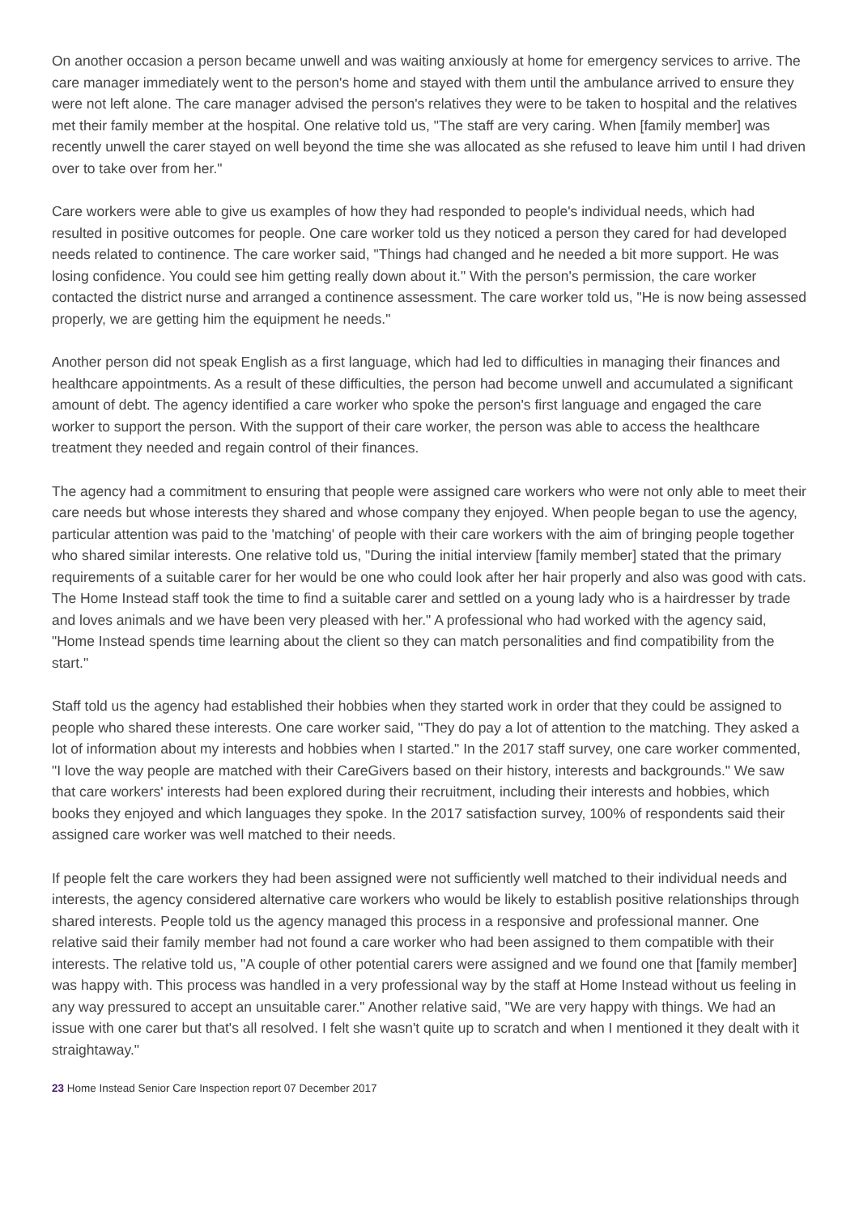On another occasion a person became unwell and was waiting anxiously at home for emergency services to arrive. The care manager immediately went to the person's home and stayed with them until the ambulance arrived to ensure they were not left alone. The care manager advised the person's relatives they were to be taken to hospital and the relatives met their family member at the hospital. One relative told us, "The staff are very caring. When [family member] was recently unwell the carer stayed on well beyond the time she was allocated as she refused to leave him until I had driven over to take over from her."
Care workers were able to give us examples of how they had responded to people's individual needs, which had resulted in positive outcomes for people. One care worker told us they noticed a person they cared for had developed needs related to continence. The care worker said, "Things had changed and he needed a bit more support. He was losing confidence. You could see him getting really down about it." With the person's permission, the care worker contacted the district nurse and arranged a continence assessment. The care worker told us, "He is now being assessed properly, we are getting him the equipment he needs."
Another person did not speak English as a first language, which had led to difficulties in managing their finances and healthcare appointments. As a result of these difficulties, the person had become unwell and accumulated a significant amount of debt. The agency identified a care worker who spoke the person's first language and engaged the care worker to support the person. With the support of their care worker, the person was able to access the healthcare treatment they needed and regain control of their finances.
The agency had a commitment to ensuring that people were assigned care workers who were not only able to meet their care needs but whose interests they shared and whose company they enjoyed. When people began to use the agency, particular attention was paid to the 'matching' of people with their care workers with the aim of bringing people together who shared similar interests. One relative told us, "During the initial interview [family member] stated that the primary requirements of a suitable carer for her would be one who could look after her hair properly and also was good with cats. The Home Instead staff took the time to find a suitable carer and settled on a young lady who is a hairdresser by trade and loves animals and we have been very pleased with her." A professional who had worked with the agency said, "Home Instead spends time learning about the client so they can match personalities and find compatibility from the start."
Staff told us the agency had established their hobbies when they started work in order that they could be assigned to people who shared these interests. One care worker said, "They do pay a lot of attention to the matching. They asked a lot of information about my interests and hobbies when I started." In the 2017 staff survey, one care worker commented, "I love the way people are matched with their CareGivers based on their history, interests and backgrounds." We saw that care workers' interests had been explored during their recruitment, including their interests and hobbies, which books they enjoyed and which languages they spoke. In the 2017 satisfaction survey, 100% of respondents said their assigned care worker was well matched to their needs.
If people felt the care workers they had been assigned were not sufficiently well matched to their individual needs and interests, the agency considered alternative care workers who would be likely to establish positive relationships through shared interests. People told us the agency managed this process in a responsive and professional manner. One relative said their family member had not found a care worker who had been assigned to them compatible with their interests. The relative told us, "A couple of other potential carers were assigned and we found one that [family member] was happy with. This process was handled in a very professional way by the staff at Home Instead without us feeling in any way pressured to accept an unsuitable carer." Another relative said, "We are very happy with things. We had an issue with one carer but that's all resolved. I felt she wasn't quite up to scratch and when I mentioned it they dealt with it straightaway."
23 Home Instead Senior Care Inspection report 07 December 2017